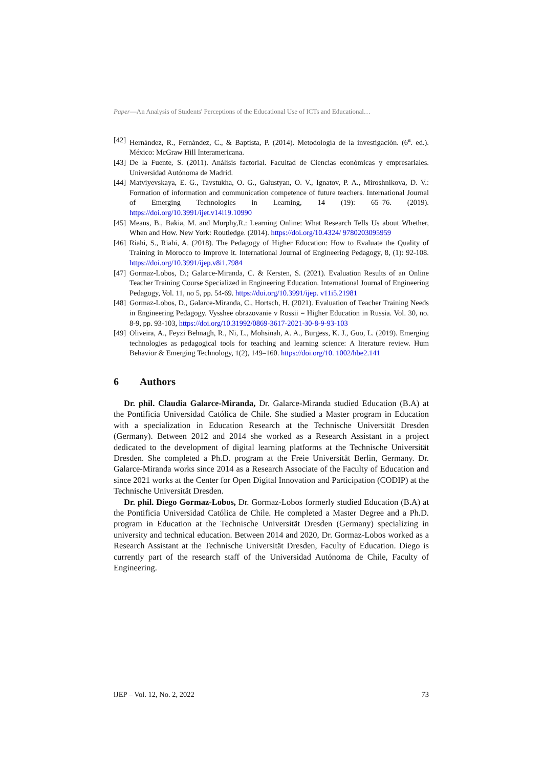Paper—An Analysis of Students' Perceptions of the Educational Use of ICTs and Educational…
[42] Hernández, R., Fernández, C., & Baptista, P. (2014). Metodología de la investigación. (6<sup>a</sup>. ed.). México: McGraw Hill Interamericana.
[43] De la Fuente, S. (2011). Análisis factorial. Facultad de Ciencias económicas y empresariales. Universidad Autónoma de Madrid.
[44] Matviyevskaya, E. G., Tavstukha, O. G., Galustyan, O. V., Ignatov, P. A., Miroshnikova, D. V.: Formation of information and communication competence of future teachers. International Journal of Emerging Technologies in Learning, 14 (19): 65–76. (2019). https://doi.org/10.3991/ijet.v14i19.10990
[45] Means, B., Bakia, M. and Murphy,R.: Learning Online: What Research Tells Us about Whether, When and How. New York: Routledge. (2014). https://doi.org/10.4324/ 9780203095959
[46] Riahi, S., Riahi, A. (2018). The Pedagogy of Higher Education: How to Evaluate the Quality of Training in Morocco to Improve it. International Journal of Engineering Pedagogy, 8, (1): 92-108. https://doi.org/10.3991/ijep.v8i1.7984
[47] Gormaz-Lobos, D.; Galarce-Miranda, C. & Kersten, S. (2021). Evaluation Results of an Online Teacher Training Course Specialized in Engineering Education. International Journal of Engineering Pedagogy, Vol. 11, no 5, pp. 54-69. https://doi.org/10.3991/ijep. v11i5.21981
[48] Gormaz-Lobos, D., Galarce-Miranda, C., Hortsch, H. (2021). Evaluation of Teacher Training Needs in Engineering Pedagogy. Vysshee obrazovanie v Rossii = Higher Education in Russia. Vol. 30, no. 8-9, pp. 93-103, https://doi.org/10.31992/0869-3617-2021-30-8-9-93-103
[49] Oliveira, A., Feyzi Behnagh, R., Ni, L., Mohsinah, A. A., Burgess, K. J., Guo, L. (2019). Emerging technologies as pedagogical tools for teaching and learning science: A literature review. Hum Behavior & Emerging Technology, 1(2), 149–160. https://doi.org/10. 1002/hbe2.141
6 Authors
Dr. phil. Claudia Galarce-Miranda, Dr. Galarce-Miranda studied Education (B.A) at the Pontificia Universidad Católica de Chile. She studied a Master program in Education with a specialization in Education Research at the Technische Universität Dresden (Germany). Between 2012 and 2014 she worked as a Research Assistant in a project dedicated to the development of digital learning platforms at the Technische Universität Dresden. She completed a Ph.D. program at the Freie Universität Berlin, Germany. Dr. Galarce-Miranda works since 2014 as a Research Associate of the Faculty of Education and since 2021 works at the Center for Open Digital Innovation and Participation (CODIP) at the Technische Universität Dresden.
Dr. phil. Diego Gormaz-Lobos, Dr. Gormaz-Lobos formerly studied Education (B.A) at the Pontificia Universidad Católica de Chile. He completed a Master Degree and a Ph.D. program in Education at the Technische Universität Dresden (Germany) specializing in university and technical education. Between 2014 and 2020, Dr. Gormaz-Lobos worked as a Research Assistant at the Technische Universität Dresden, Faculty of Education. Diego is currently part of the research staff of the Universidad Autónoma de Chile, Faculty of Engineering.
iJEP – Vol. 12, No. 2, 2022 73